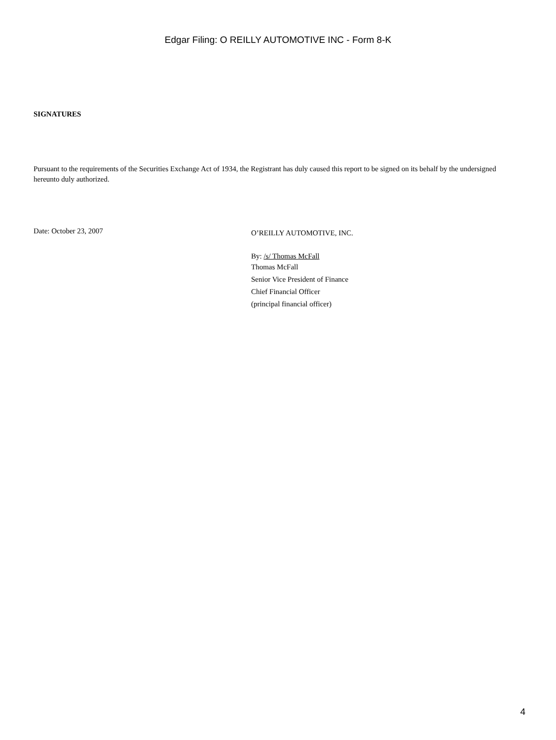Edgar Filing: O REILLY AUTOMOTIVE INC - Form 8-K
SIGNATURES
Pursuant to the requirements of the Securities Exchange Act of 1934, the Registrant has duly caused this report to be signed on its behalf by the undersigned hereunto duly authorized.
Date: October 23, 2007
O’REILLY AUTOMOTIVE, INC.
By: /s/ Thomas McFall
Thomas McFall
Senior Vice President of Finance
Chief Financial Officer
(principal financial officer)
4